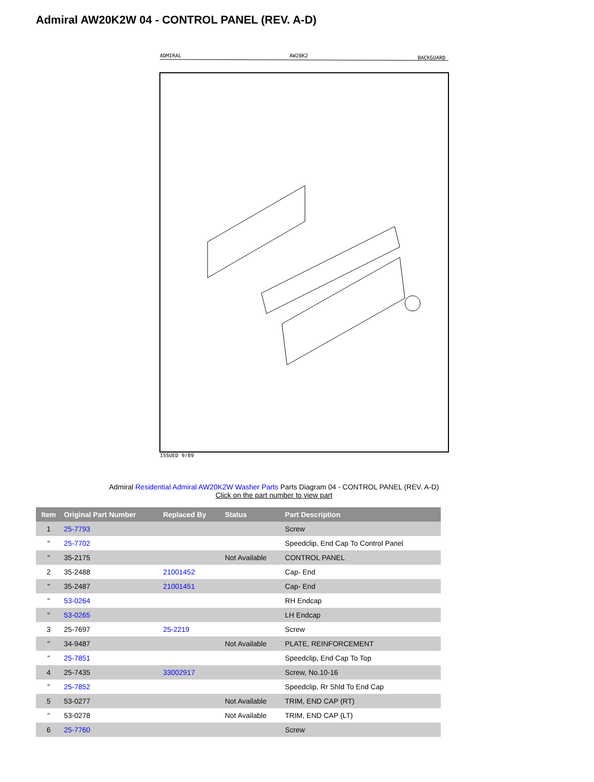Admiral AW20K2W 04 - CONTROL PANEL (REV. A-D)
ADMIRAL
AW20K2
BACKGUARD
ISSUED 9/89
Admiral Residential Admiral AW20K2W Washer Parts Parts Diagram 04 - CONTROL PANEL (REV. A-D)
Click on the part number to view part
| Item | Original Part Number | Replaced By | Status | Part Description |
| --- | --- | --- | --- | --- |
| 1 | 25-7793 | | | Screw |
| " | 25-7702 | | | Speedclip, End Cap To Control Panel |
| " | 35-2175 | | Not Available | CONTROL PANEL |
| 2 | 35-2488 | 21001452 | | Cap- End |
| " | 35-2487 | 21001451 | | Cap- End |
| " | 53-0264 | | | RH Endcap |
| " | 53-0265 | | | LH Endcap |
| 3 | 25-7697 | 25-2219 | | Screw |
| " | 34-9487 | | Not Available | PLATE, REINFORCEMENT |
| " | 25-7851 | | | Speedclip, End Cap To Top |
| 4 | 25-7435 | 33002917 | | Screw, No.10-16 |
| " | 25-7852 | | | Speedclip, Rr Shld To End Cap |
| 5 | 53-0277 | | Not Available | TRIM, END CAP (RT) |
| " | 53-0278 | | Not Available | TRIM, END CAP (LT) |
| 6 | 25-7760 | | | Screw |